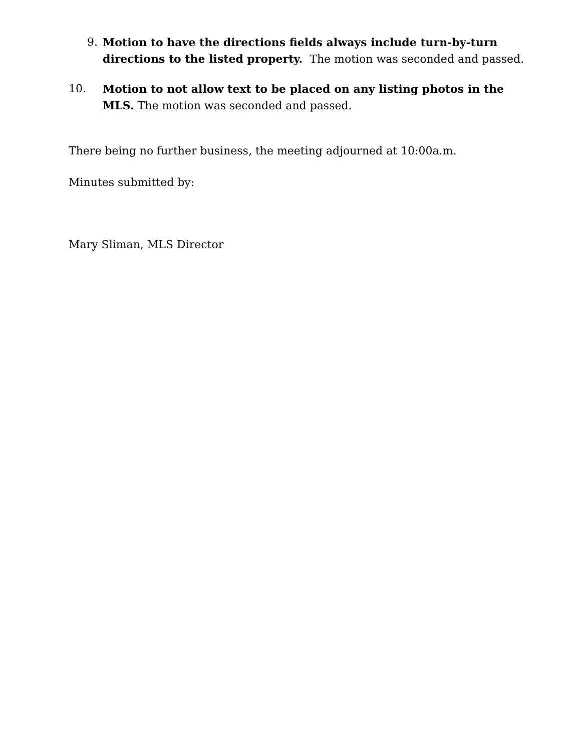9. Motion to have the directions fields always include turn-by-turn directions to the listed property. The motion was seconded and passed.
10. Motion to not allow text to be placed on any listing photos in the MLS. The motion was seconded and passed.
There being no further business, the meeting adjourned at 10:00a.m.
Minutes submitted by:
Mary Sliman, MLS Director